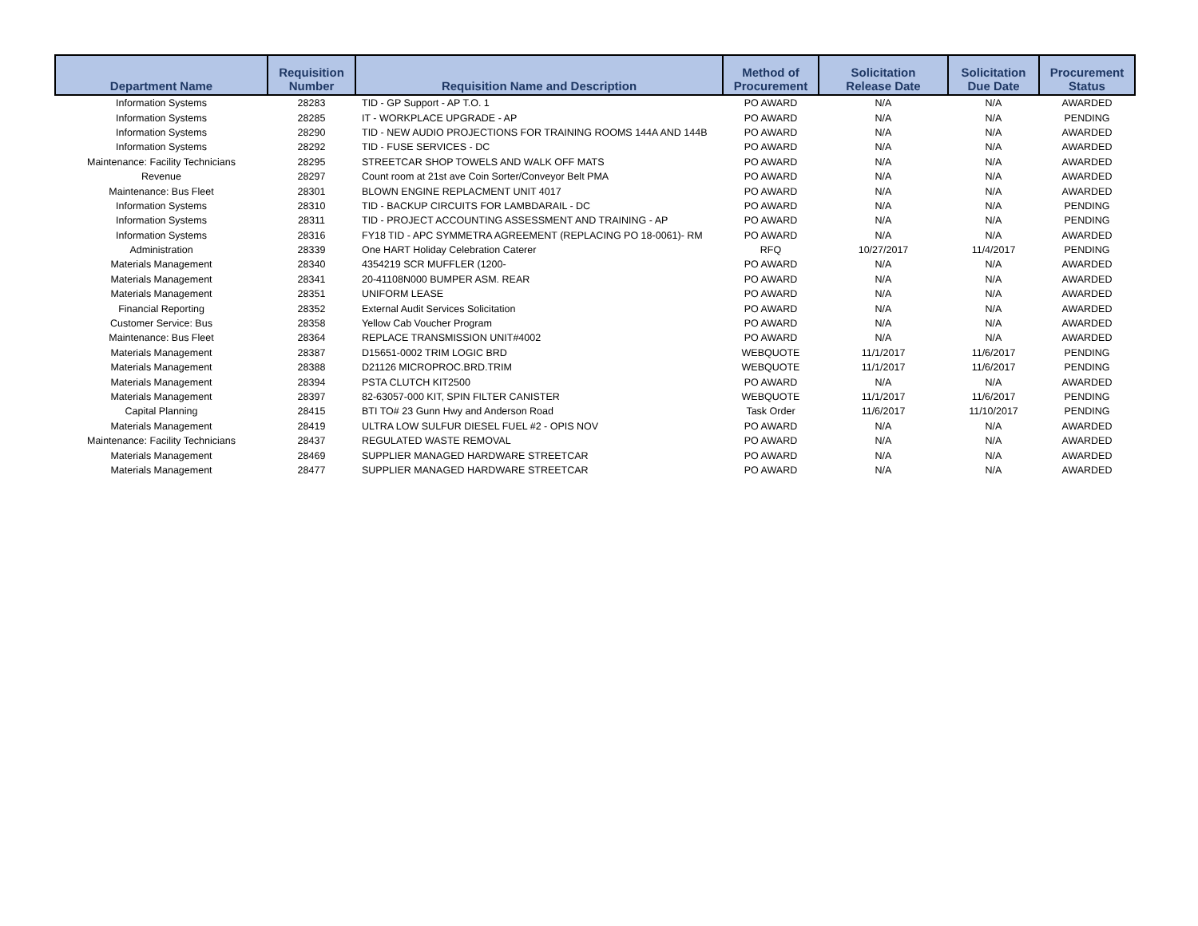| Department Name | Requisition Number | Requisition Name and Description | Method of Procurement | Solicitation Release Date | Solicitation Due Date | Procurement Status |
| --- | --- | --- | --- | --- | --- | --- |
| Information Systems | 28283 | TID - GP Support - AP T.O. 1 | PO AWARD | N/A | N/A | AWARDED |
| Information Systems | 28285 | IT - WORKPLACE UPGRADE - AP | PO AWARD | N/A | N/A | PENDING |
| Information Systems | 28290 | TID - NEW AUDIO PROJECTIONS FOR TRAINING ROOMS 144A AND 144B | PO AWARD | N/A | N/A | AWARDED |
| Information Systems | 28292 | TID - FUSE SERVICES - DC | PO AWARD | N/A | N/A | AWARDED |
| Maintenance: Facility Technicians | 28295 | STREETCAR SHOP TOWELS AND WALK OFF MATS | PO AWARD | N/A | N/A | AWARDED |
| Revenue | 28297 | Count room at 21st ave Coin Sorter/Conveyor Belt PMA | PO AWARD | N/A | N/A | AWARDED |
| Maintenance: Bus Fleet | 28301 | BLOWN ENGINE REPLACMENT UNIT 4017 | PO AWARD | N/A | N/A | AWARDED |
| Information Systems | 28310 | TID - BACKUP CIRCUITS FOR LAMBDARAIL - DC | PO AWARD | N/A | N/A | PENDING |
| Information Systems | 28311 | TID - PROJECT ACCOUNTING ASSESSMENT AND TRAINING - AP | PO AWARD | N/A | N/A | PENDING |
| Information Systems | 28316 | FY18 TID - APC SYMMETRA AGREEMENT (REPLACING PO 18-0061)- RM | PO AWARD | N/A | N/A | AWARDED |
| Administration | 28339 | One HART Holiday Celebration Caterer | RFQ | 10/27/2017 | 11/4/2017 | PENDING |
| Materials Management | 28340 | 4354219 SCR MUFFLER (1200- | PO AWARD | N/A | N/A | AWARDED |
| Materials Management | 28341 | 20-41108N000 BUMPER ASM. REAR | PO AWARD | N/A | N/A | AWARDED |
| Materials Management | 28351 | UNIFORM LEASE | PO AWARD | N/A | N/A | AWARDED |
| Financial Reporting | 28352 | External Audit Services Solicitation | PO AWARD | N/A | N/A | AWARDED |
| Customer Service: Bus | 28358 | Yellow Cab Voucher Program | PO AWARD | N/A | N/A | AWARDED |
| Maintenance: Bus Fleet | 28364 | REPLACE TRANSMISSION UNIT#4002 | PO AWARD | N/A | N/A | AWARDED |
| Materials Management | 28387 | D15651-0002 TRIM LOGIC BRD | WEBQUOTE | 11/1/2017 | 11/6/2017 | PENDING |
| Materials Management | 28388 | D21126 MICROPROC.BRD.TRIM | WEBQUOTE | 11/1/2017 | 11/6/2017 | PENDING |
| Materials Management | 28394 | PSTA CLUTCH KIT2500 | PO AWARD | N/A | N/A | AWARDED |
| Materials Management | 28397 | 82-63057-000 KIT, SPIN FILTER CANISTER | WEBQUOTE | 11/1/2017 | 11/6/2017 | PENDING |
| Capital Planning | 28415 | BTI TO# 23 Gunn Hwy and Anderson Road | Task Order | 11/6/2017 | 11/10/2017 | PENDING |
| Materials Management | 28419 | ULTRA LOW SULFUR DIESEL FUEL #2 - OPIS NOV | PO AWARD | N/A | N/A | AWARDED |
| Maintenance: Facility Technicians | 28437 | REGULATED WASTE REMOVAL | PO AWARD | N/A | N/A | AWARDED |
| Materials Management | 28469 | SUPPLIER MANAGED HARDWARE STREETCAR | PO AWARD | N/A | N/A | AWARDED |
| Materials Management | 28477 | SUPPLIER MANAGED HARDWARE STREETCAR | PO AWARD | N/A | N/A | AWARDED |